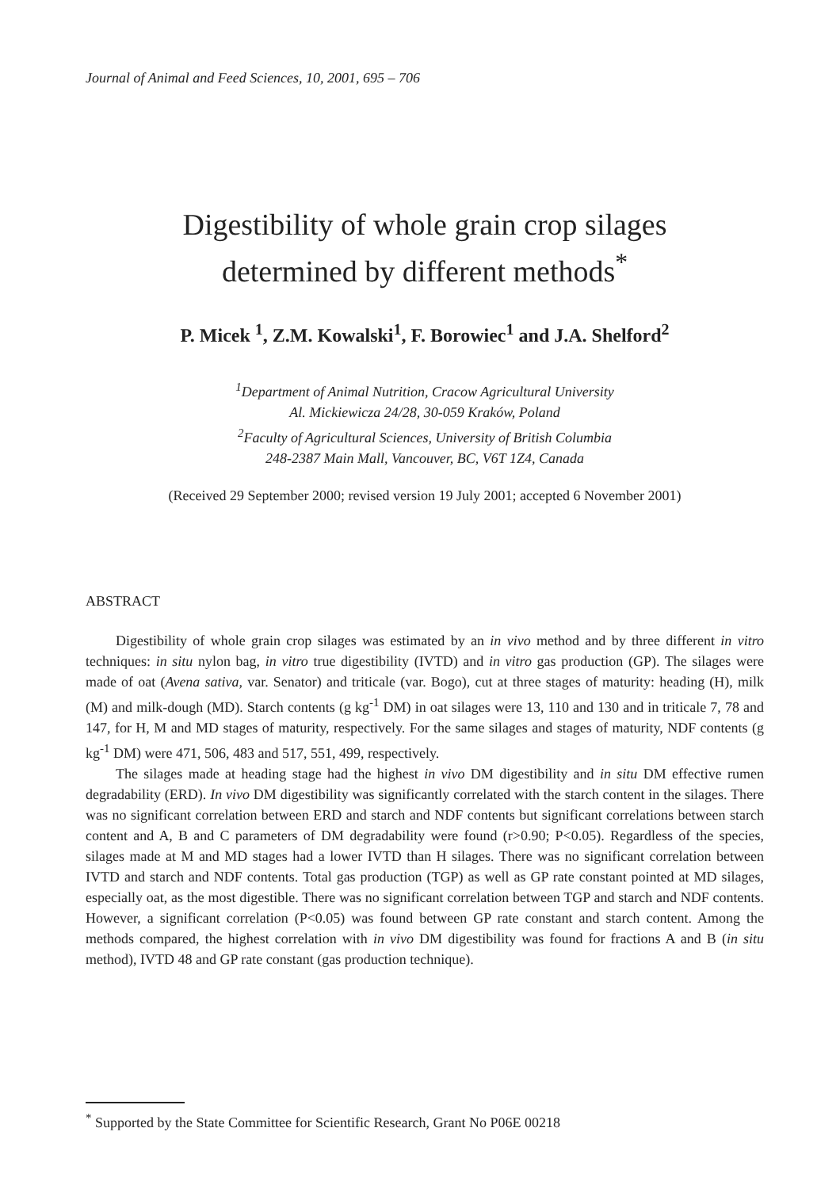Journal of Animal and Feed Sciences, 10, 2001, 695 – 706
Digestibility of whole grain crop silages
determined by different methods<sup>*</sup>
P. Micek <sup>1</sup>, Z.M. Kowalski<sup>1</sup>, F. Borowiec<sup>1</sup> and J.A. Shelford<sup>2</sup>
<sup>1</sup> Department of Animal Nutrition, Cracow Agricultural University
Al. Mickiewicza 24/28, 30-059 Kraków, Poland
<sup>2</sup> Faculty of Agricultural Sciences, University of British Columbia
248-2387 Main Mall, Vancouver, BC, V6T 1Z4, Canada
(Received 29 September 2000; revised version 19 July 2001; accepted 6 November 2001)
ABSTRACT
Digestibility of whole grain crop silages was estimated by an in vivo method and by three different in vitro techniques: in situ nylon bag, in vitro true digestibility (IVTD) and in vitro gas production (GP). The silages were made of oat (Avena sativa, var. Senator) and triticale (var. Bogo), cut at three stages of maturity: heading (H), milk (M) and milk-dough (MD). Starch contents (g kg<sup>-1</sup> DM) in oat silages were 13, 110 and 130 and in triticale 7, 78 and 147, for H, M and MD stages of maturity, respectively. For the same silages and stages of maturity, NDF contents (g kg<sup>-1</sup> DM) were 471, 506, 483 and 517, 551, 499, respectively.
The silages made at heading stage had the highest in vivo DM digestibility and in situ DM effective rumen degradability (ERD). In vivo DM digestibility was significantly correlated with the starch content in the silages. There was no significant correlation between ERD and starch and NDF contents but significant correlations between starch content and A, B and C parameters of DM degradability were found (r>0.90; P<0.05). Regardless of the species, silages made at M and MD stages had a lower IVTD than H silages. There was no significant correlation between IVTD and starch and NDF contents. Total gas production (TGP) as well as GP rate constant pointed at MD silages, especially oat, as the most digestible. There was no significant correlation between TGP and starch and NDF contents. However, a significant correlation (P<0.05) was found between GP rate constant and starch content. Among the methods compared, the highest correlation with in vivo DM digestibility was found for fractions A and B (in situ method), IVTD 48 and GP rate constant (gas production technique).
<sup>*</sup> Supported by the State Committee for Scientific Research, Grant No P06E 00218